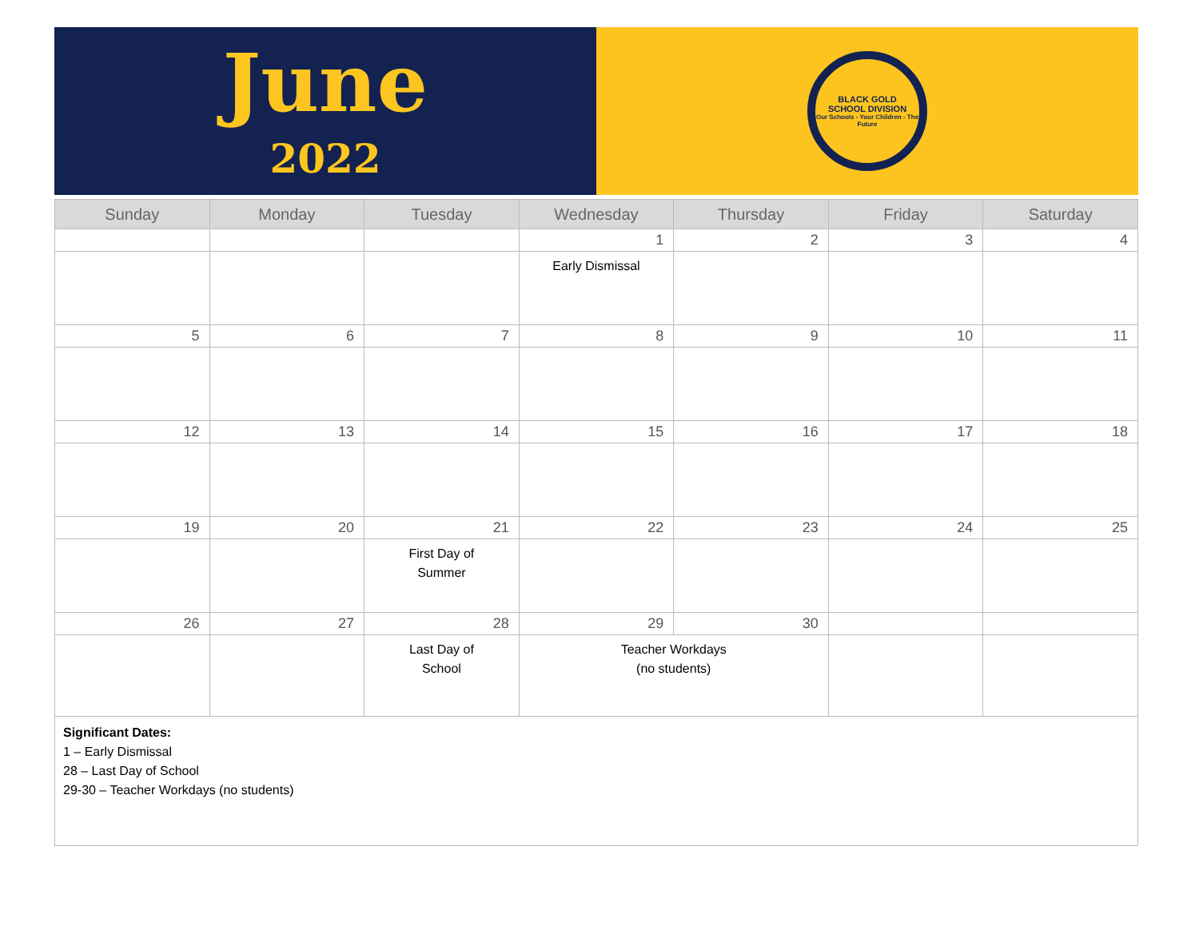June
2022
BLACK GOLD
SCHOOL DIVISION
Our Schools - Your Children - The Future
| Sunday | Monday | Tuesday | Wednesday | Thursday | Friday | Saturday |
| --- | --- | --- | --- | --- | --- | --- |
| | | | 1 | 2 | 3 | 4 |
| | | | Early Dismissal | | | |
| 5 | 6 | 7 | 8 | 9 | 10 | 11 |
| 12 | 13 | 14 | 15 | 16 | 17 | 18 |
| 19 | 20 | 21 | 22 | 23 | 24 | 25 |
| | | First Day of Summer | | | | |
| 26 | 27 | 28 | 29 | 30 | | |
| | | Last Day of School | Teacher Workdays (no students) | | | |
| Significant Dates: 1 – Early Dismissal 28 – Last Day of School 29-30 – Teacher Workdays (no students) | | | | | | |